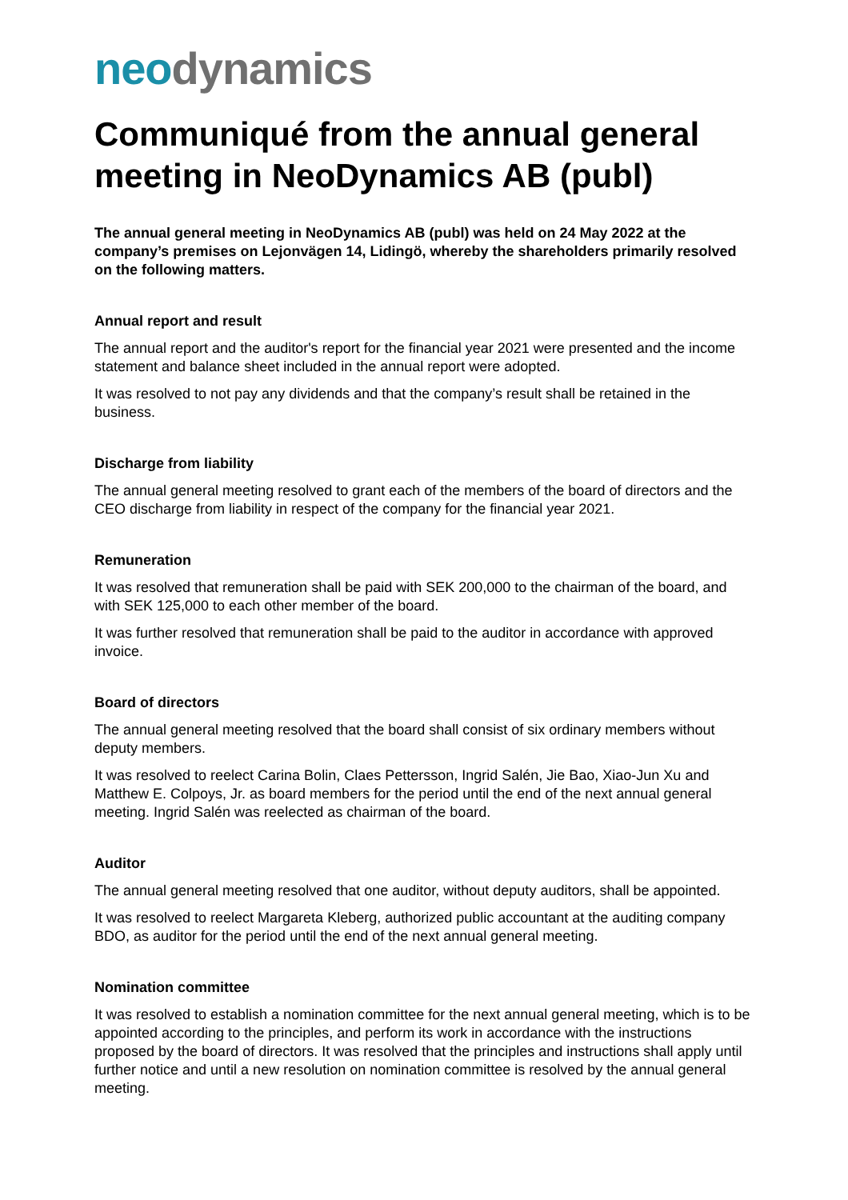neo dynamics
Communiqué from the annual general meeting in NeoDynamics AB (publ)
The annual general meeting in NeoDynamics AB (publ) was held on 24 May 2022 at the company’s premises on Lejonvägen 14, Lidingö, whereby the shareholders primarily resolved on the following matters.
Annual report and result
The annual report and the auditor's report for the financial year 2021 were presented and the income statement and balance sheet included in the annual report were adopted.
It was resolved to not pay any dividends and that the company’s result shall be retained in the business.
Discharge from liability
The annual general meeting resolved to grant each of the members of the board of directors and the CEO discharge from liability in respect of the company for the financial year 2021.
Remuneration
It was resolved that remuneration shall be paid with SEK 200,000 to the chairman of the board, and with SEK 125,000 to each other member of the board.
It was further resolved that remuneration shall be paid to the auditor in accordance with approved invoice.
Board of directors
The annual general meeting resolved that the board shall consist of six ordinary members without deputy members.
It was resolved to reelect Carina Bolin, Claes Pettersson, Ingrid Salén, Jie Bao, Xiao-Jun Xu and Matthew E. Colpoys, Jr. as board members for the period until the end of the next annual general meeting. Ingrid Salén was reelected as chairman of the board.
Auditor
The annual general meeting resolved that one auditor, without deputy auditors, shall be appointed.
It was resolved to reelect Margareta Kleberg, authorized public accountant at the auditing company BDO, as auditor for the period until the end of the next annual general meeting.
Nomination committee
It was resolved to establish a nomination committee for the next annual general meeting, which is to be appointed according to the principles, and perform its work in accordance with the instructions proposed by the board of directors. It was resolved that the principles and instructions shall apply until further notice and until a new resolution on nomination committee is resolved by the annual general meeting.